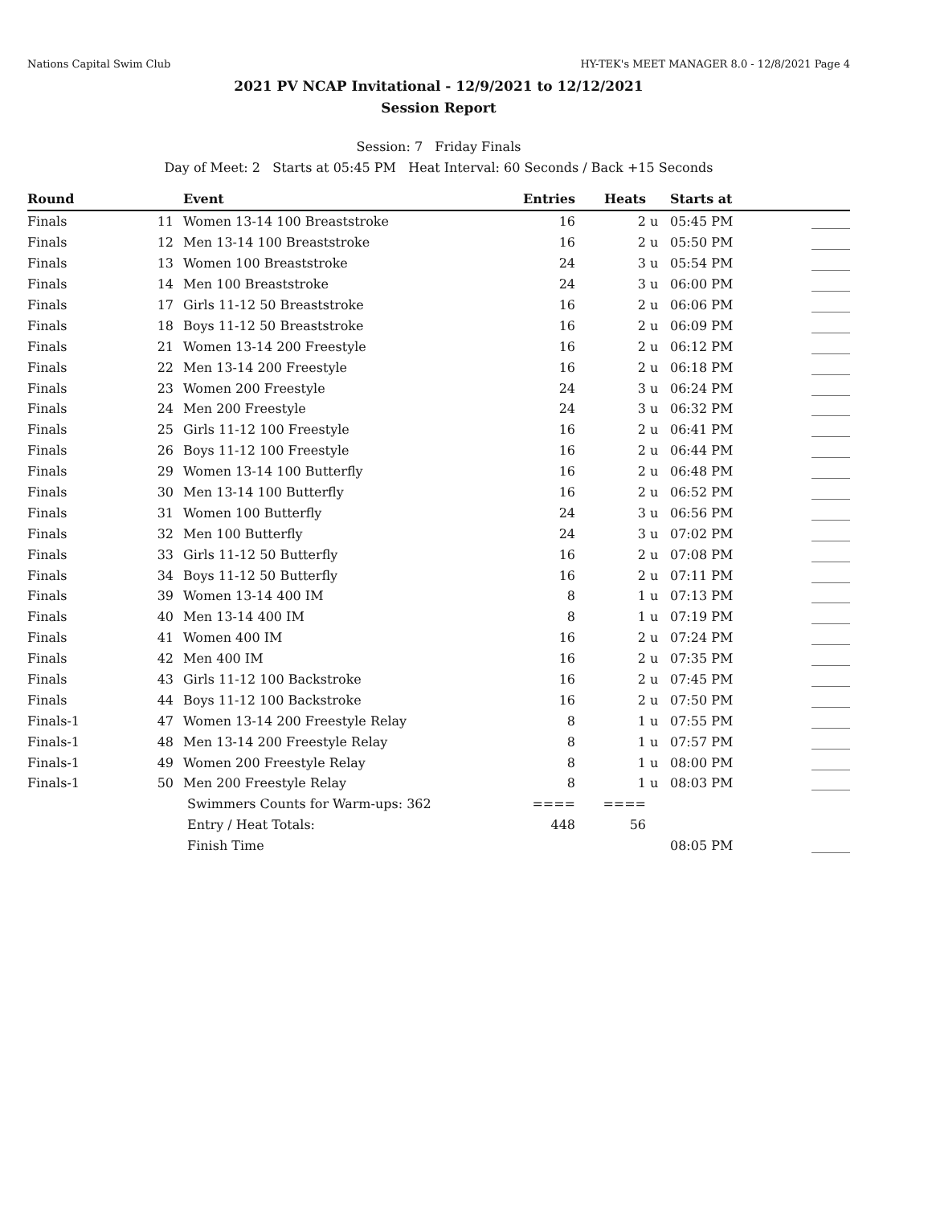Nations Capital Swim Club HY-TEK's MEET MANAGER 8.0 - 12/8/2021 Page 4
2021 PV NCAP Invitational - 12/9/2021 to 12/12/2021
Session Report
Session: 7 Friday Finals
Day of Meet: 2 Starts at 05:45 PM Heat Interval: 60 Seconds / Back +15 Seconds
| Round | | Event | Entries | Heats | | Starts at | |
| --- | --- | --- | --- | --- | --- | --- | --- |
| Finals | 11 | Women 13-14 100 Breaststroke | 16 | 2 | u | 05:45 PM | ______ |
| Finals | 12 | Men 13-14 100 Breaststroke | 16 | 2 | u | 05:50 PM | ______ |
| Finals | 13 | Women 100 Breaststroke | 24 | 3 | u | 05:54 PM | ______ |
| Finals | 14 | Men 100 Breaststroke | 24 | 3 | u | 06:00 PM | ______ |
| Finals | 17 | Girls 11-12 50 Breaststroke | 16 | 2 | u | 06:06 PM | ______ |
| Finals | 18 | Boys 11-12 50 Breaststroke | 16 | 2 | u | 06:09 PM | ______ |
| Finals | 21 | Women 13-14 200 Freestyle | 16 | 2 | u | 06:12 PM | ______ |
| Finals | 22 | Men 13-14 200 Freestyle | 16 | 2 | u | 06:18 PM | ______ |
| Finals | 23 | Women 200 Freestyle | 24 | 3 | u | 06:24 PM | ______ |
| Finals | 24 | Men 200 Freestyle | 24 | 3 | u | 06:32 PM | ______ |
| Finals | 25 | Girls 11-12 100 Freestyle | 16 | 2 | u | 06:41 PM | ______ |
| Finals | 26 | Boys 11-12 100 Freestyle | 16 | 2 | u | 06:44 PM | ______ |
| Finals | 29 | Women 13-14 100 Butterfly | 16 | 2 | u | 06:48 PM | ______ |
| Finals | 30 | Men 13-14 100 Butterfly | 16 | 2 | u | 06:52 PM | ______ |
| Finals | 31 | Women 100 Butterfly | 24 | 3 | u | 06:56 PM | ______ |
| Finals | 32 | Men 100 Butterfly | 24 | 3 | u | 07:02 PM | ______ |
| Finals | 33 | Girls 11-12 50 Butterfly | 16 | 2 | u | 07:08 PM | ______ |
| Finals | 34 | Boys 11-12 50 Butterfly | 16 | 2 | u | 07:11 PM | ______ |
| Finals | 39 | Women 13-14 400 IM | 8 | 1 | u | 07:13 PM | ______ |
| Finals | 40 | Men 13-14 400 IM | 8 | 1 | u | 07:19 PM | ______ |
| Finals | 41 | Women 400 IM | 16 | 2 | u | 07:24 PM | ______ |
| Finals | 42 | Men 400 IM | 16 | 2 | u | 07:35 PM | ______ |
| Finals | 43 | Girls 11-12 100 Backstroke | 16 | 2 | u | 07:45 PM | ______ |
| Finals | 44 | Boys 11-12 100 Backstroke | 16 | 2 | u | 07:50 PM | ______ |
| Finals-1 | 47 | Women 13-14 200 Freestyle Relay | 8 | 1 | u | 07:55 PM | ______ |
| Finals-1 | 48 | Men 13-14 200 Freestyle Relay | 8 | 1 | u | 07:57 PM | ______ |
| Finals-1 | 49 | Women 200 Freestyle Relay | 8 | 1 | u | 08:00 PM | ______ |
| Finals-1 | 50 | Men 200 Freestyle Relay | 8 | 1 | u | 08:03 PM | ______ |
| | | Swimmers Counts for Warm-ups: 362 | ==== | ==== | | | |
| | | Entry / Heat Totals: | 448 | 56 | | | |
| | | Finish Time | | | | 08:05 PM | ______ |